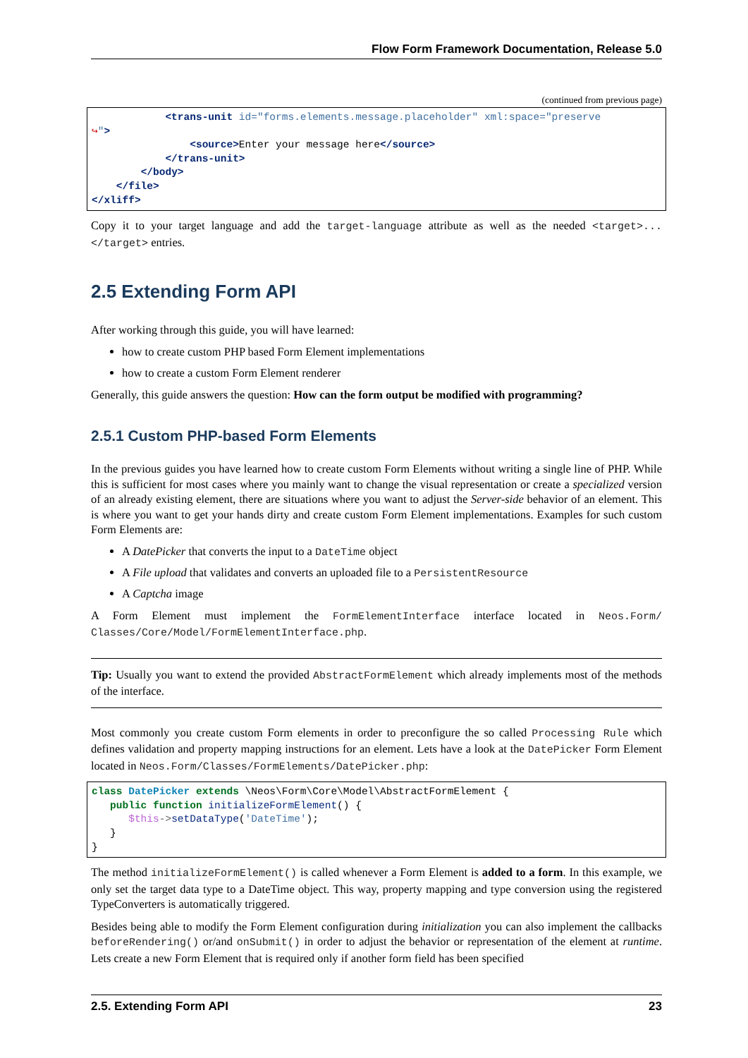Flow Form Framework Documentation, Release 5.0
(continued from previous page)
            <trans-unit id="forms.elements.message.placeholder" xml:space="preserve
↪">
                <source>Enter your message here</source>
            </trans-unit>
        </body>
    </file>
</xliff>
Copy it to your target language and add the target-language attribute as well as the needed <target>...</target> entries.
2.5 Extending Form API
After working through this guide, you will have learned:
how to create custom PHP based Form Element implementations
how to create a custom Form Element renderer
Generally, this guide answers the question: How can the form output be modified with programming?
2.5.1 Custom PHP-based Form Elements
In the previous guides you have learned how to create custom Form Elements without writing a single line of PHP. While this is sufficient for most cases where you mainly want to change the visual representation or create a specialized version of an already existing element, there are situations where you want to adjust the Server-side behavior of an element. This is where you want to get your hands dirty and create custom Form Element implementations. Examples for such custom Form Elements are:
A DatePicker that converts the input to a DateTime object
A File upload that validates and converts an uploaded file to a PersistentResource
A Captcha image
A Form Element must implement the FormElementInterface interface located in Neos.Form/ Classes/Core/Model/FormElementInterface.php.
Tip: Usually you want to extend the provided AbstractFormElement which already implements most of the methods of the interface.
Most commonly you create custom Form elements in order to preconfigure the so called Processing Rule which defines validation and property mapping instructions for an element. Lets have a look at the DatePicker Form Element located in Neos.Form/Classes/FormElements/DatePicker.php:
class DatePicker extends \Neos\Form\Core\Model\AbstractFormElement {
   public function initializeFormElement() {
      $this->setDataType('DateTime');
   }
}
The method initializeFormElement() is called whenever a Form Element is added to a form. In this example, we only set the target data type to a DateTime object. This way, property mapping and type conversion using the registered TypeConverters is automatically triggered.
Besides being able to modify the Form Element configuration during initialization you can also implement the callbacks beforeRendering() or/and onSubmit() in order to adjust the behavior or representation of the element at runtime. Lets create a new Form Element that is required only if another form field has been specified
2.5. Extending Form API 23